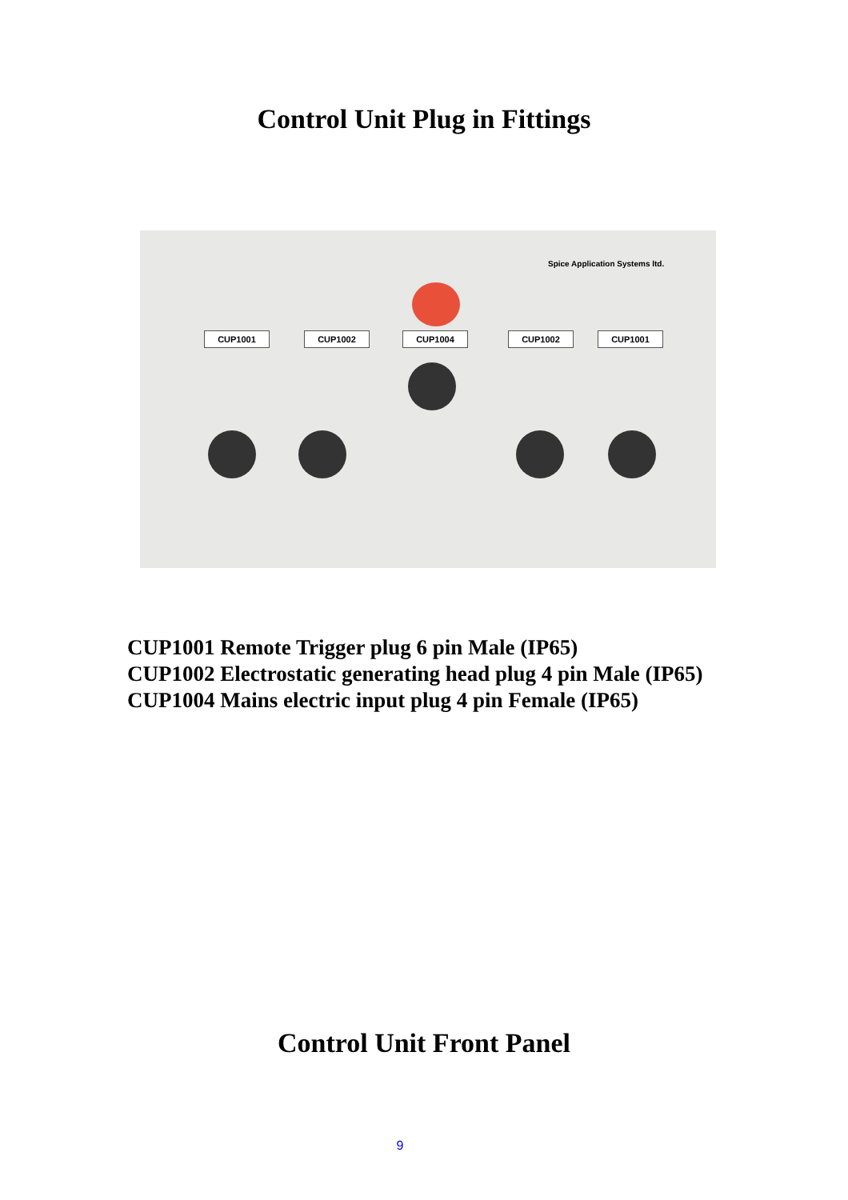Control Unit Plug in Fittings
Spice Application Systems ltd.
CUP1001 CUP1002 CUP1004 CUP1002 CUP1001
CUP1001 Remote Trigger plug 6 pin Male (IP65)
CUP1002 Electrostatic generating head plug 4 pin Male (IP65)
CUP1004 Mains electric input plug 4 pin Female (IP65)
Control Unit Front Panel
9